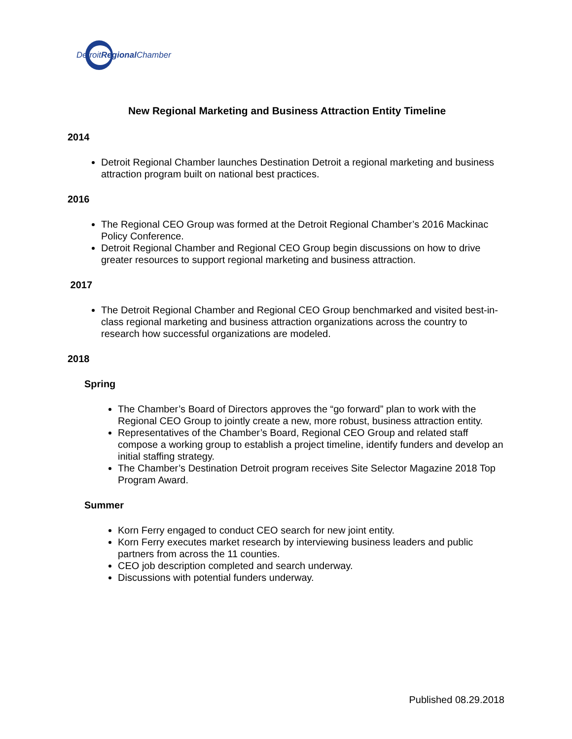DetroitRegional Chamber
New Regional Marketing and Business Attraction Entity Timeline
2014
Detroit Regional Chamber launches Destination Detroit a regional marketing and business attraction program built on national best practices.
2016
The Regional CEO Group was formed at the Detroit Regional Chamber’s 2016 Mackinac Policy Conference.
Detroit Regional Chamber and Regional CEO Group begin discussions on how to drive greater resources to support regional marketing and business attraction.
2017
The Detroit Regional Chamber and Regional CEO Group benchmarked and visited best-in-class regional marketing and business attraction organizations across the country to research how successful organizations are modeled.
2018
Spring
The Chamber’s Board of Directors approves the “go forward” plan to work with the Regional CEO Group to jointly create a new, more robust, business attraction entity.
Representatives of the Chamber’s Board, Regional CEO Group and related staff compose a working group to establish a project timeline, identify funders and develop an initial staffing strategy.
The Chamber’s Destination Detroit program receives Site Selector Magazine 2018 Top Program Award.
Summer
Korn Ferry engaged to conduct CEO search for new joint entity.
Korn Ferry executes market research by interviewing business leaders and public partners from across the 11 counties.
CEO job description completed and search underway.
Discussions with potential funders underway.
Published 08.29.2018